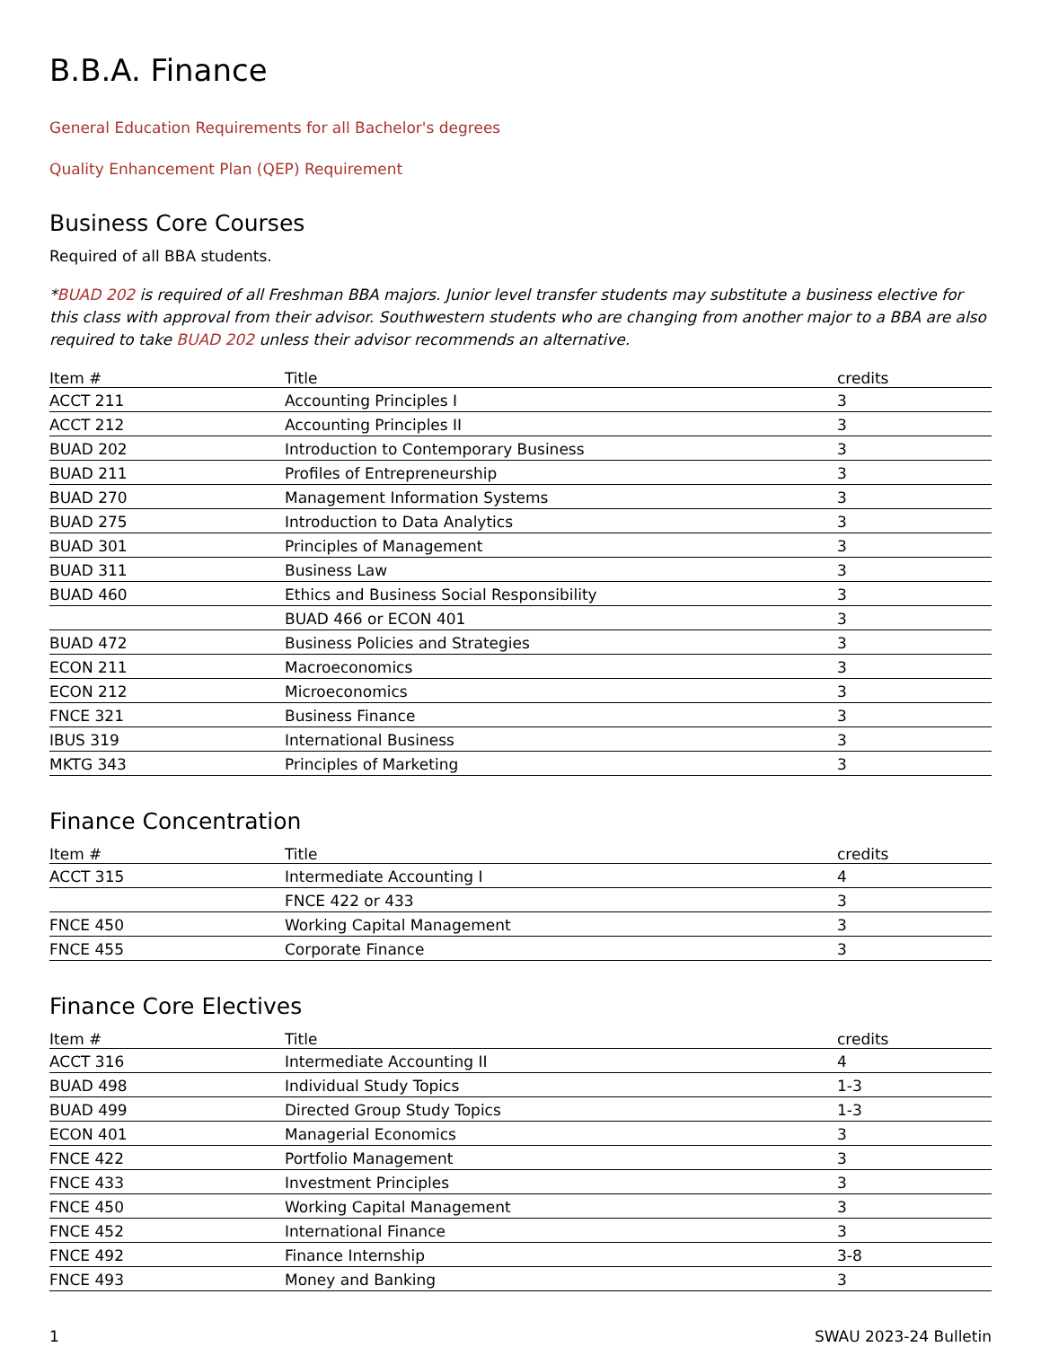B.B.A. Finance
General Education Requirements for all Bachelor's degrees
Quality Enhancement Plan (QEP) Requirement
Business Core Courses
Required of all BBA students.
*BUAD 202 is required of all Freshman BBA majors. Junior level transfer students may substitute a business elective for this class with approval from their advisor. Southwestern students who are changing from another major to a BBA are also required to take BUAD 202 unless their advisor recommends an alternative.
| Item # | Title | credits |
| --- | --- | --- |
| ACCT 211 | Accounting Principles I | 3 |
| ACCT 212 | Accounting Principles II | 3 |
| BUAD 202 | Introduction to Contemporary Business | 3 |
| BUAD 211 | Profiles of Entrepreneurship | 3 |
| BUAD 270 | Management Information Systems | 3 |
| BUAD 275 | Introduction to Data Analytics | 3 |
| BUAD 301 | Principles of Management | 3 |
| BUAD 311 | Business Law | 3 |
| BUAD 460 | Ethics and Business Social Responsibility | 3 |
| | BUAD 466 or ECON 401 | 3 |
| BUAD 472 | Business Policies and Strategies | 3 |
| ECON 211 | Macroeconomics | 3 |
| ECON 212 | Microeconomics | 3 |
| FNCE 321 | Business Finance | 3 |
| IBUS 319 | International Business | 3 |
| MKTG 343 | Principles of Marketing | 3 |
Finance Concentration
| Item # | Title | credits |
| --- | --- | --- |
| ACCT 315 | Intermediate Accounting I | 4 |
| | FNCE 422 or 433 | 3 |
| FNCE 450 | Working Capital Management | 3 |
| FNCE 455 | Corporate Finance | 3 |
Finance Core Electives
| Item # | Title | credits |
| --- | --- | --- |
| ACCT 316 | Intermediate Accounting II | 4 |
| BUAD 498 | Individual Study Topics | 1-3 |
| BUAD 499 | Directed Group Study Topics | 1-3 |
| ECON 401 | Managerial Economics | 3 |
| FNCE 422 | Portfolio Management | 3 |
| FNCE 433 | Investment Principles | 3 |
| FNCE 450 | Working Capital Management | 3 |
| FNCE 452 | International Finance | 3 |
| FNCE 492 | Finance Internship | 3-8 |
| FNCE 493 | Money and Banking | 3 |
1 SWAU 2023-24 Bulletin